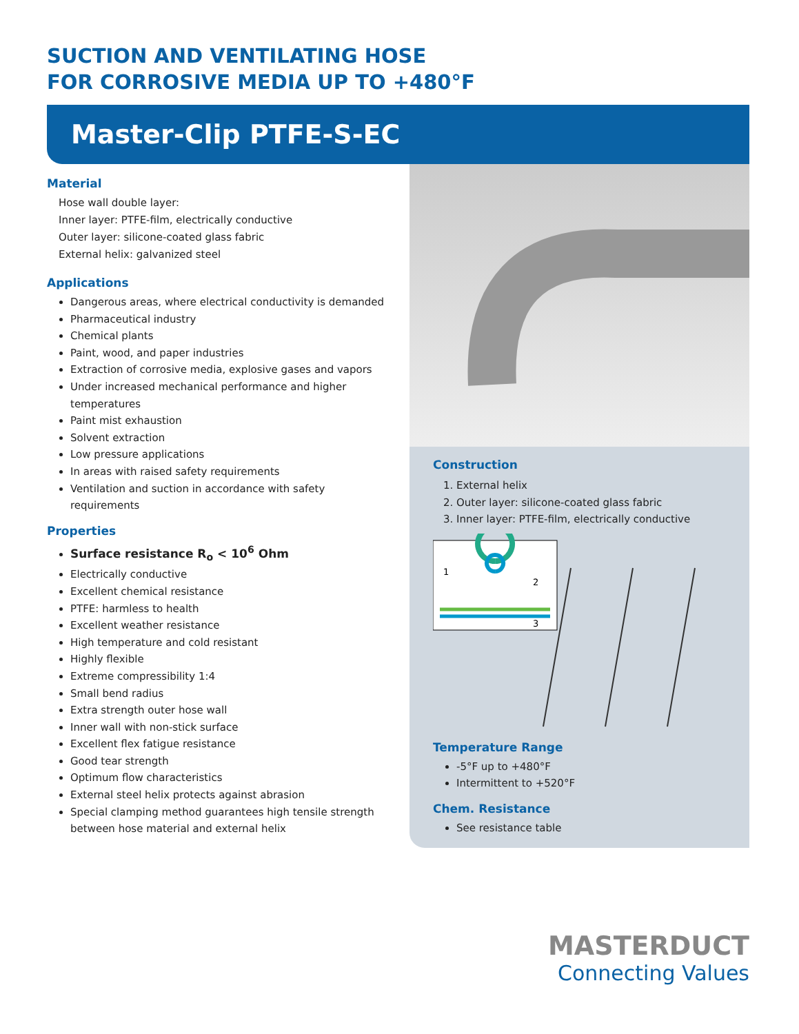SUCTION AND VENTILATING HOSE
FOR CORROSIVE MEDIA UP TO +480°F
Master-Clip PTFE-S-EC
Material
Hose wall double layer:
Inner layer: PTFE-film, electrically conductive
Outer layer: silicone-coated glass fabric
External helix: galvanized steel
Applications
Dangerous areas, where electrical conductivity is demanded
Pharmaceutical industry
Chemical plants
Paint, wood, and paper industries
Extraction of corrosive media, explosive gases and vapors
Under increased mechanical performance and higher temperatures
Paint mist exhaustion
Solvent extraction
Low pressure applications
In areas with raised safety requirements
Ventilation and suction in accordance with safety requirements
Properties
Surface resistance R<sub>o</sub> < 10<sup>6</sup> Ohm
Electrically conductive
Excellent chemical resistance
PTFE: harmless to health
Excellent weather resistance
High temperature and cold resistant
Highly flexible
Extreme compressibility 1:4
Small bend radius
Extra strength outer hose wall
Inner wall with non-stick surface
Excellent flex fatigue resistance
Good tear strength
Optimum flow characteristics
External steel helix protects against abrasion
Special clamping method guarantees high tensile strength between hose material and external helix
Construction
1. External helix
2. Outer layer: silicone-coated glass fabric
3. Inner layer: PTFE-film, electrically conductive
1
2
3
Temperature Range
-5°F up to +480°F
Intermittent to +520°F
Chem. Resistance
See resistance table
MASTERDUCT
Connecting Values